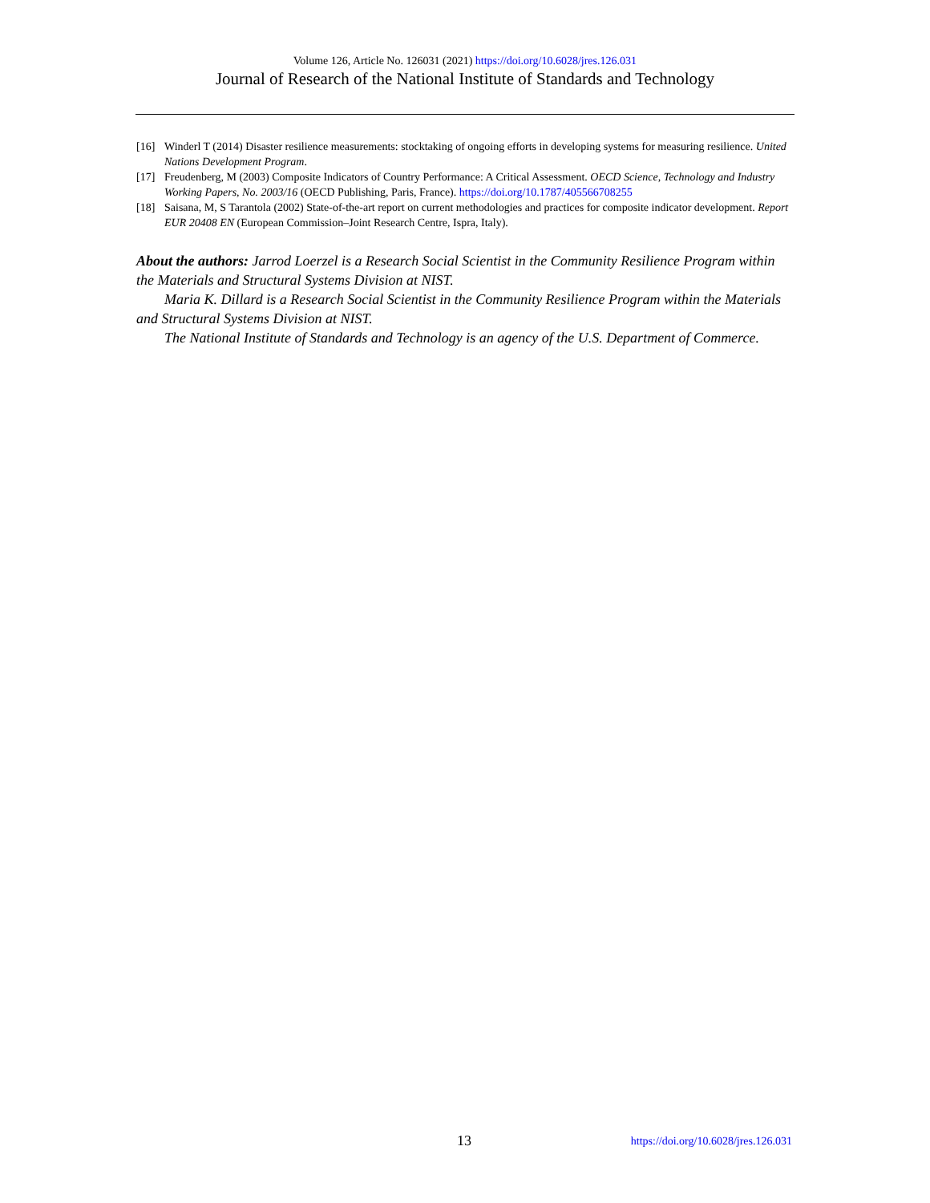Volume 126, Article No. 126031 (2021) https://doi.org/10.6028/jres.126.031
Journal of Research of the National Institute of Standards and Technology
[16] Winderl T (2014) Disaster resilience measurements: stocktaking of ongoing efforts in developing systems for measuring resilience. United Nations Development Program.
[17] Freudenberg, M (2003) Composite Indicators of Country Performance: A Critical Assessment. OECD Science, Technology and Industry Working Papers, No. 2003/16 (OECD Publishing, Paris, France). https://doi.org/10.1787/405566708255
[18] Saisana, M, S Tarantola (2002) State-of-the-art report on current methodologies and practices for composite indicator development. Report EUR 20408 EN (European Commission–Joint Research Centre, Ispra, Italy).
About the authors: Jarrod Loerzel is a Research Social Scientist in the Community Resilience Program within the Materials and Structural Systems Division at NIST.
Maria K. Dillard is a Research Social Scientist in the Community Resilience Program within the Materials and Structural Systems Division at NIST.
The National Institute of Standards and Technology is an agency of the U.S. Department of Commerce.
13 https://doi.org/10.6028/jres.126.031